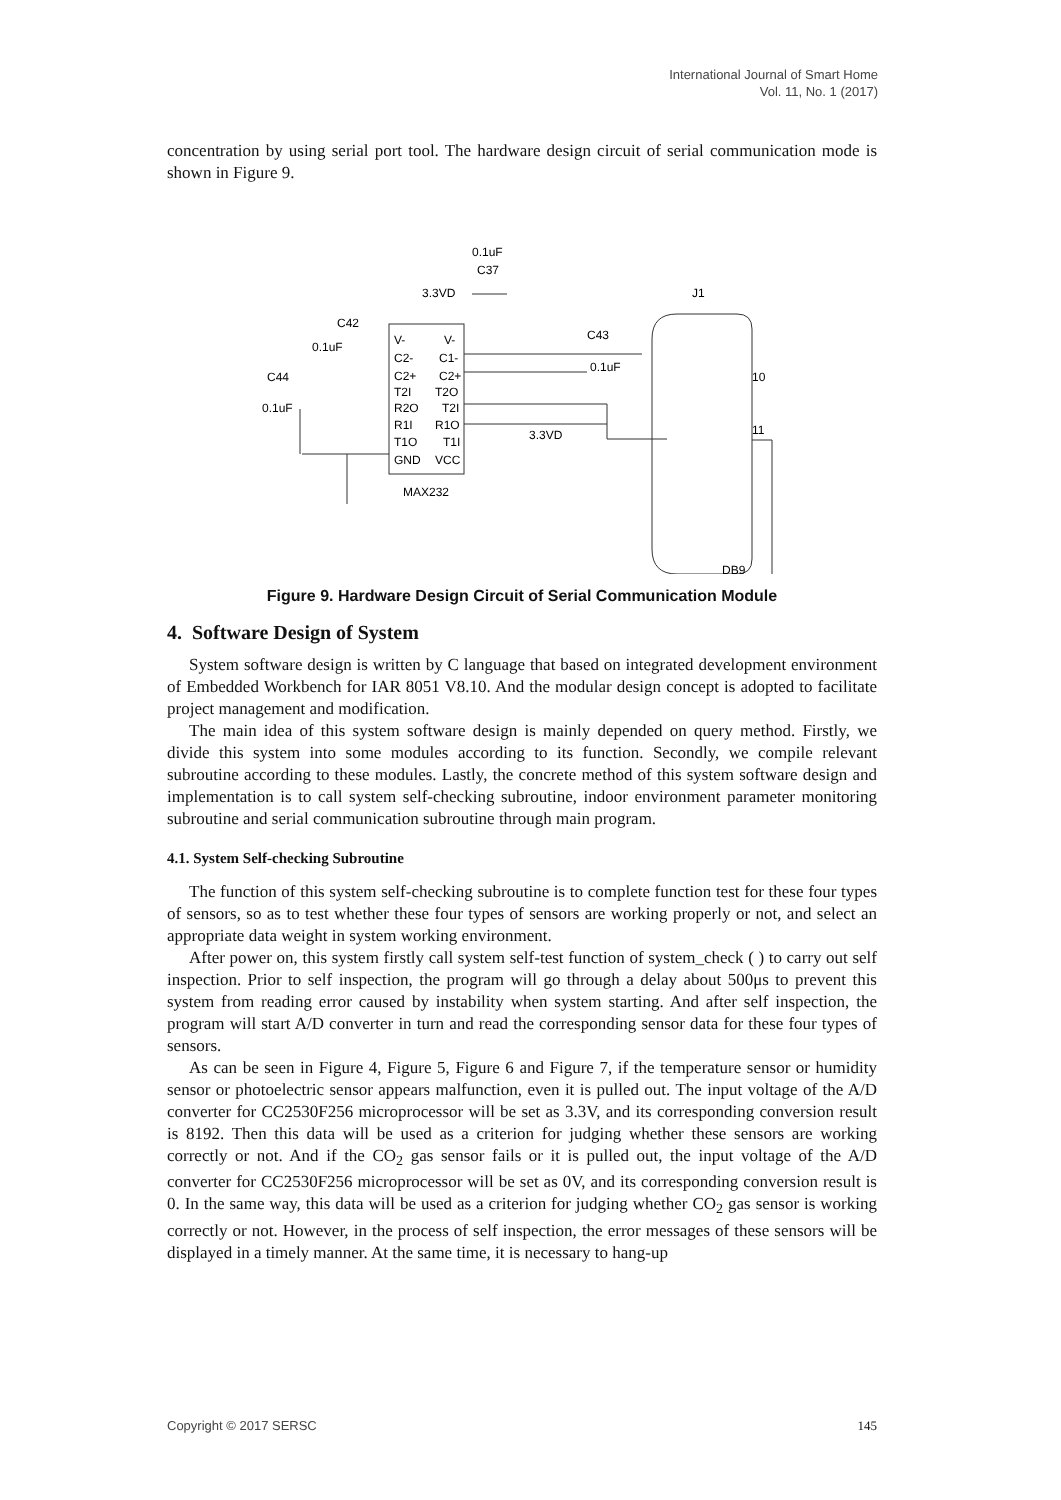International Journal of Smart Home
Vol. 11, No. 1 (2017)
concentration by using serial port tool. The hardware design circuit of serial communication mode is shown in Figure 9.
0.1uF
C37
3.3VD
J1
C42
0.1uF
C44
0.1uF
V-
V-
C2-
C1-
C2+
C2+
T2I
T2O
R2O
T2I
R1I
R1O
T1O
T1I
GND
VCC
MAX232
C43
0.1uF
3.3VD
10
11
DB9
Figure 9. Hardware Design Circuit of Serial Communication Module
4. Software Design of System
System software design is written by C language that based on integrated development environment of Embedded Workbench for IAR 8051 V8.10. And the modular design concept is adopted to facilitate project management and modification.
The main idea of this system software design is mainly depended on query method. Firstly, we divide this system into some modules according to its function. Secondly, we compile relevant subroutine according to these modules. Lastly, the concrete method of this system software design and implementation is to call system self-checking subroutine, indoor environment parameter monitoring subroutine and serial communication subroutine through main program.
4.1. System Self-checking Subroutine
The function of this system self-checking subroutine is to complete function test for these four types of sensors, so as to test whether these four types of sensors are working properly or not, and select an appropriate data weight in system working environment.
After power on, this system firstly call system self-test function of system_check ( ) to carry out self inspection. Prior to self inspection, the program will go through a delay about 500μs to prevent this system from reading error caused by instability when system starting. And after self inspection, the program will start A/D converter in turn and read the corresponding sensor data for these four types of sensors.
As can be seen in Figure 4, Figure 5, Figure 6 and Figure 7, if the temperature sensor or humidity sensor or photoelectric sensor appears malfunction, even it is pulled out. The input voltage of the A/D converter for CC2530F256 microprocessor will be set as 3.3V, and its corresponding conversion result is 8192. Then this data will be used as a criterion for judging whether these sensors are working correctly or not. And if the CO<sub>2</sub> gas sensor fails or it is pulled out, the input voltage of the A/D converter for CC2530F256 microprocessor will be set as 0V, and its corresponding conversion result is 0. In the same way, this data will be used as a criterion for judging whether CO<sub>2</sub> gas sensor is working correctly or not. However, in the process of self inspection, the error messages of these sensors will be displayed in a timely manner. At the same time, it is necessary to hang-up
Copyright © 2017 SERSC 145